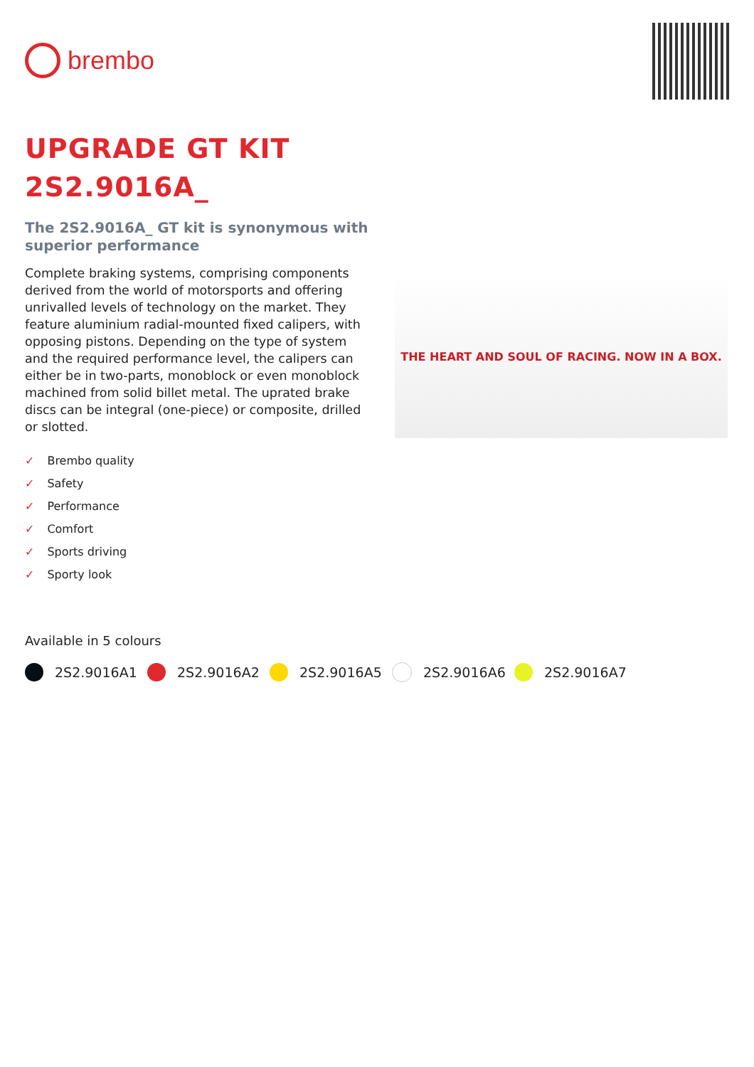brembo
UPGRADE GT KIT
2S2.9016A_
The 2S2.9016A_ GT kit is synonymous with superior performance
Complete braking systems, comprising components derived from the world of motorsports and offering unrivalled levels of technology on the market. They feature aluminium radial-mounted fixed calipers, with opposing pistons. Depending on the type of system and the required performance level, the calipers can either be in two-parts, monoblock or even monoblock machined from solid billet metal. The uprated brake discs can be integral (one-piece) or composite, drilled or slotted.
THE HEART AND SOUL OF RACING. NOW IN A BOX.
✓ Brembo quality
✓ Safety
✓ Performance
✓ Comfort
✓ Sports driving
✓ Sporty look
Available in 5 colours
2S2.9016A1 2S2.9016A2 2S2.9016A5 2S2.9016A6 2S2.9016A7